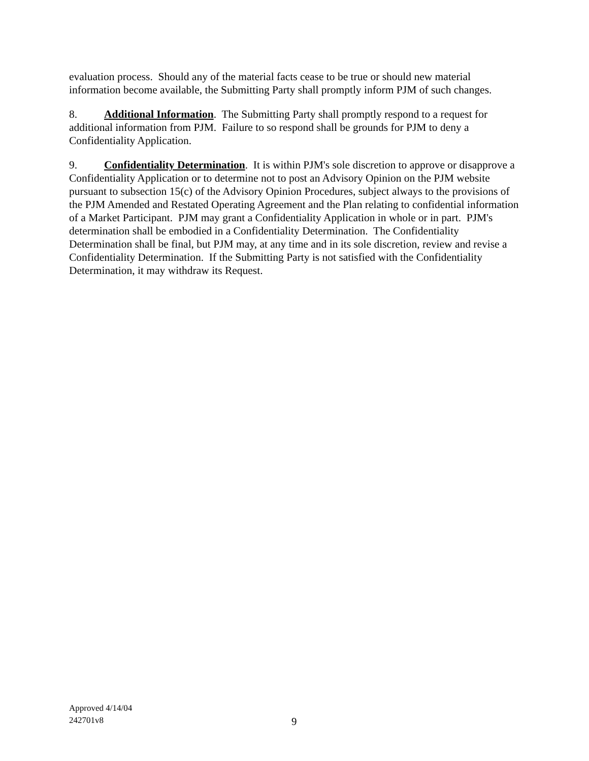evaluation process. Should any of the material facts cease to be true or should new material information become available, the Submitting Party shall promptly inform PJM of such changes.
8. Additional Information. The Submitting Party shall promptly respond to a request for additional information from PJM. Failure to so respond shall be grounds for PJM to deny a Confidentiality Application.
9. Confidentiality Determination. It is within PJM's sole discretion to approve or disapprove a Confidentiality Application or to determine not to post an Advisory Opinion on the PJM website pursuant to subsection 15(c) of the Advisory Opinion Procedures, subject always to the provisions of the PJM Amended and Restated Operating Agreement and the Plan relating to confidential information of a Market Participant. PJM may grant a Confidentiality Application in whole or in part. PJM's determination shall be embodied in a Confidentiality Determination. The Confidentiality Determination shall be final, but PJM may, at any time and in its sole discretion, review and revise a Confidentiality Determination. If the Submitting Party is not satisfied with the Confidentiality Determination, it may withdraw its Request.
Approved 4/14/04
242701v8
9